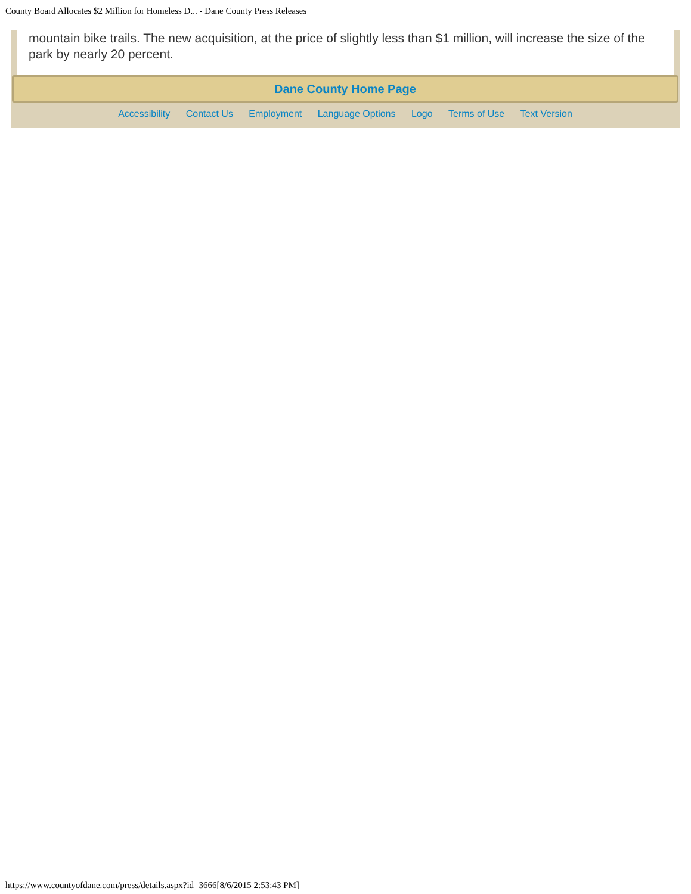County Board Allocates $2 Million for Homeless D... - Dane County Press Releases
mountain bike trails. The new acquisition, at the price of slightly less than $1 million, will increase the size of the park by nearly 20 percent.
Dane County Home Page
Accessibility Contact Us Employment Language Options Logo Terms of Use Text Version
https://www.countyofdane.com/press/details.aspx?id=3666[8/6/2015 2:53:43 PM]